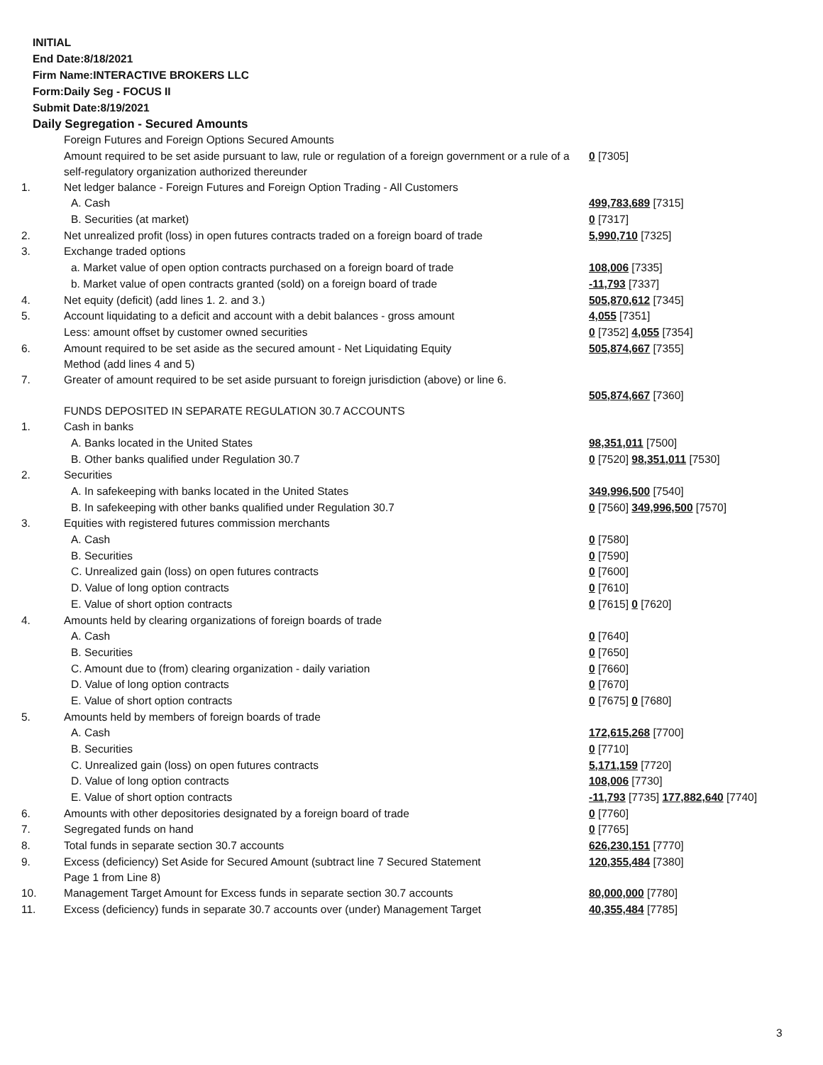INITIAL
End Date:8/18/2021
Firm Name:INTERACTIVE BROKERS LLC
Form:Daily Seg - FOCUS II
Submit Date:8/19/2021
Daily Segregation - Secured Amounts
| | Foreign Futures and Foreign Options Secured Amounts | |
| | Amount required to be set aside pursuant to law, rule or regulation of a foreign government or a rule of a self-regulatory organization authorized thereunder | 0 [7305] |
| 1. | Net ledger balance - Foreign Futures and Foreign Option Trading - All Customers | |
| | A. Cash | 499,783,689 [7315] |
| | B. Securities (at market) | 0 [7317] |
| 2. | Net unrealized profit (loss) in open futures contracts traded on a foreign board of trade | 5,990,710 [7325] |
| 3. | Exchange traded options | |
| | a. Market value of open option contracts purchased on a foreign board of trade | 108,006 [7335] |
| | b. Market value of open contracts granted (sold) on a foreign board of trade | -11,793 [7337] |
| 4. | Net equity (deficit) (add lines 1. 2. and 3.) | 505,870,612 [7345] |
| 5. | Account liquidating to a deficit and account with a debit balances - gross amount | 4,055 [7351] |
| | Less: amount offset by customer owned securities | 0 [7352] 4,055 [7354] |
| 6. | Amount required to be set aside as the secured amount - Net Liquidating Equity Method (add lines 4 and 5) | 505,874,667 [7355] |
| 7. | Greater of amount required to be set aside pursuant to foreign jurisdiction (above) or line 6. | 505,874,667 [7360] |
| | FUNDS DEPOSITED IN SEPARATE REGULATION 30.7 ACCOUNTS | |
| 1. | Cash in banks | |
| | A. Banks located in the United States | 98,351,011 [7500] |
| | B. Other banks qualified under Regulation 30.7 | 0 [7520] 98,351,011 [7530] |
| 2. | Securities | |
| | A. In safekeeping with banks located in the United States | 349,996,500 [7540] |
| | B. In safekeeping with other banks qualified under Regulation 30.7 | 0 [7560] 349,996,500 [7570] |
| 3. | Equities with registered futures commission merchants | |
| | A. Cash | 0 [7580] |
| | B. Securities | 0 [7590] |
| | C. Unrealized gain (loss) on open futures contracts | 0 [7600] |
| | D. Value of long option contracts | 0 [7610] |
| | E. Value of short option contracts | 0 [7615] 0 [7620] |
| 4. | Amounts held by clearing organizations of foreign boards of trade | |
| | A. Cash | 0 [7640] |
| | B. Securities | 0 [7650] |
| | C. Amount due to (from) clearing organization - daily variation | 0 [7660] |
| | D. Value of long option contracts | 0 [7670] |
| | E. Value of short option contracts | 0 [7675] 0 [7680] |
| 5. | Amounts held by members of foreign boards of trade | |
| | A. Cash | 172,615,268 [7700] |
| | B. Securities | 0 [7710] |
| | C. Unrealized gain (loss) on open futures contracts | 5,171,159 [7720] |
| | D. Value of long option contracts | 108,006 [7730] |
| | E. Value of short option contracts | -11,793 [7735] 177,882,640 [7740] |
| 6. | Amounts with other depositories designated by a foreign board of trade | 0 [7760] |
| 7. | Segregated funds on hand | 0 [7765] |
| 8. | Total funds in separate section 30.7 accounts | 626,230,151 [7770] |
| 9. | Excess (deficiency) Set Aside for Secured Amount (subtract line 7 Secured Statement Page 1 from Line 8) | 120,355,484 [7380] |
| 10. | Management Target Amount for Excess funds in separate section 30.7 accounts | 80,000,000 [7780] |
| 11. | Excess (deficiency) funds in separate 30.7 accounts over (under) Management Target | 40,355,484 [7785] |
3